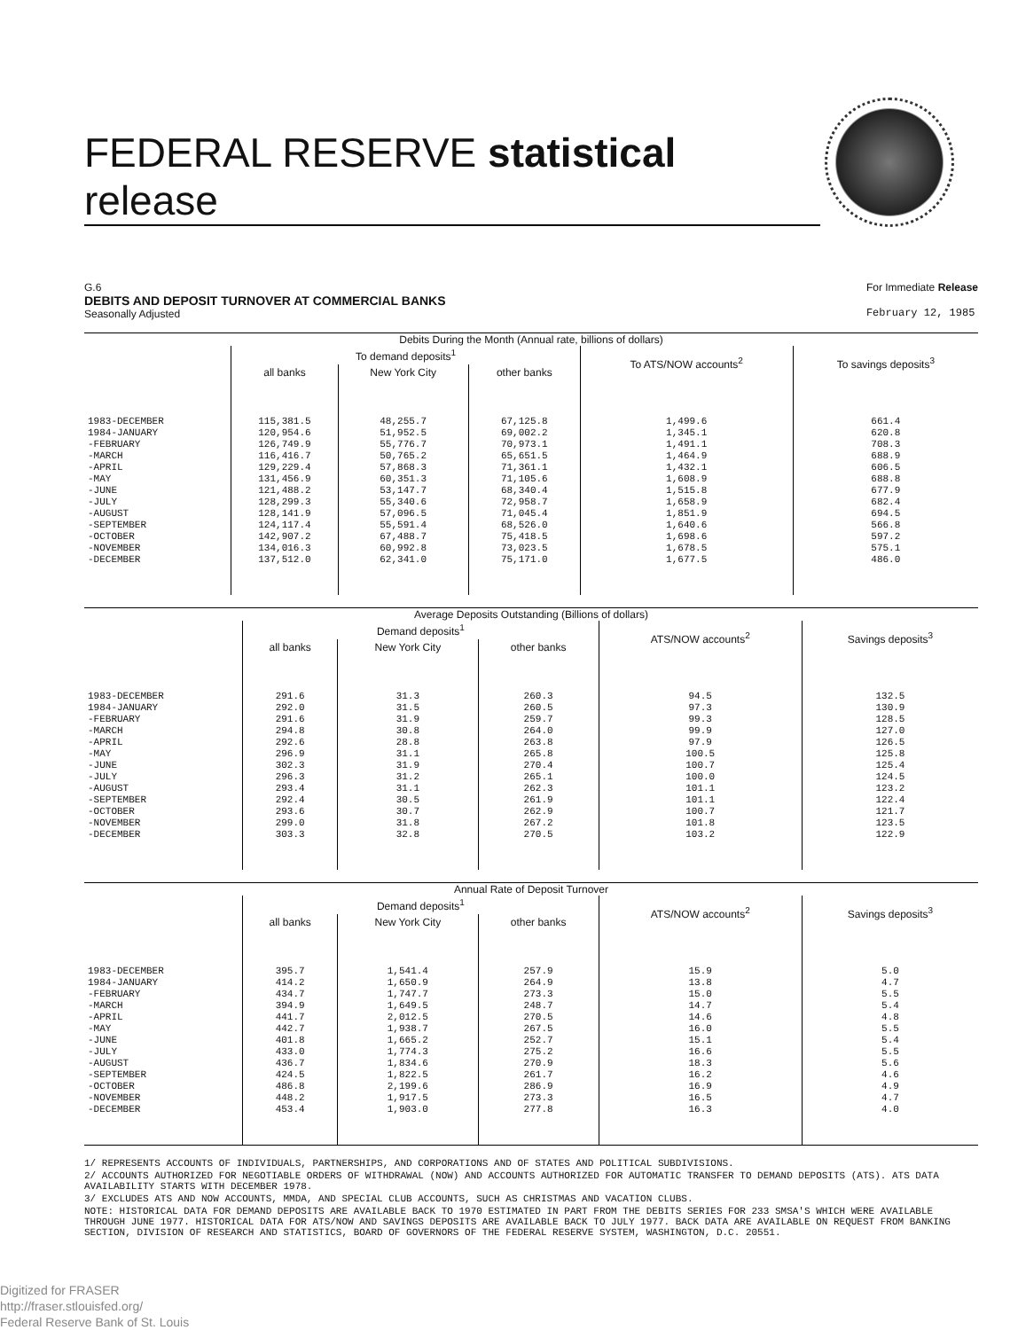FEDERAL RESERVE statistical release
G.6
DEBITS AND DEPOSIT TURNOVER AT COMMERCIAL BANKS
Seasonally Adjusted
For Immediate Release
February 12, 1985
Debits During the Month (Annual rate, billions of dollars)
| | To demand deposits<sup>1</sup> | | | To ATS/NOW accounts<sup>2</sup> | To savings deposits<sup>3</sup> |
| --- | --- | --- | --- | --- | --- |
| | all banks | New York City | other banks | | |
| 1983-DECEMBER 1984-JANUARY -FEBRUARY -MARCH -APRIL -MAY -JUNE -JULY -AUGUST -SEPTEMBER -OCTOBER -NOVEMBER -DECEMBER | 115,381.5 120,954.6 126,749.9 116,416.7 129,229.4 131,456.9 121,488.2 128,299.3 128,141.9 124,117.4 142,907.2 134,016.3 137,512.0 | 48,255.7 51,952.5 55,776.7 50,765.2 57,868.3 60,351.3 53,147.7 55,340.6 57,096.5 55,591.4 67,488.7 60,992.8 62,341.0 | 67,125.8 69,002.2 70,973.1 65,651.5 71,361.1 71,105.6 68,340.4 72,958.7 71,045.4 68,526.0 75,418.5 73,023.5 75,171.0 | 1,499.6 1,345.1 1,491.1 1,464.9 1,432.1 1,608.9 1,515.8 1,658.9 1,851.9 1,640.6 1,698.6 1,678.5 1,677.5 | 661.4 620.8 708.3 688.9 606.5 688.8 677.9 682.4 694.5 566.8 597.2 575.1 486.0 |
Average Deposits Outstanding (Billions of dollars)
| | Demand deposits<sup>1</sup> | | | ATS/NOW accounts<sup>2</sup> | Savings deposits<sup>3</sup> |
| --- | --- | --- | --- | --- | --- |
| | all banks | New York City | other banks | | |
| 1983-DECEMBER 1984-JANUARY -FEBRUARY -MARCH -APRIL -MAY -JUNE -JULY -AUGUST -SEPTEMBER -OCTOBER -NOVEMBER -DECEMBER | 291.6 292.0 291.6 294.8 292.6 296.9 302.3 296.3 293.4 292.4 293.6 299.0 303.3 | 31.3 31.5 31.9 30.8 28.8 31.1 31.9 31.2 31.1 30.5 30.7 31.8 32.8 | 260.3 260.5 259.7 264.0 263.8 265.8 270.4 265.1 262.3 261.9 262.9 267.2 270.5 | 94.5 97.3 99.3 99.9 97.9 100.5 100.7 100.0 101.1 101.1 100.7 101.8 103.2 | 132.5 130.9 128.5 127.0 126.5 125.8 125.4 124.5 123.2 122.4 121.7 123.5 122.9 |
Annual Rate of Deposit Turnover
| | Demand deposits<sup>1</sup> | | | ATS/NOW accounts<sup>2</sup> | Savings deposits<sup>3</sup> |
| --- | --- | --- | --- | --- | --- |
| | all banks | New York City | other banks | | |
| 1983-DECEMBER 1984-JANUARY -FEBRUARY -MARCH -APRIL -MAY -JUNE -JULY -AUGUST -SEPTEMBER -OCTOBER -NOVEMBER -DECEMBER | 395.7 414.2 434.7 394.9 441.7 442.7 401.8 433.0 436.7 424.5 486.8 448.2 453.4 | 1,541.4 1,650.9 1,747.7 1,649.5 2,012.5 1,938.7 1,665.2 1,774.3 1,834.6 1,822.5 2,199.6 1,917.5 1,903.0 | 257.9 264.9 273.3 248.7 270.5 267.5 252.7 275.2 270.9 261.7 286.9 273.3 277.8 | 15.9 13.8 15.0 14.7 14.6 16.0 15.1 16.6 18.3 16.2 16.9 16.5 16.3 | 5.0 4.7 5.5 5.4 4.8 5.5 5.4 5.5 5.6 4.6 4.9 4.7 4.0 |
1/ REPRESENTS ACCOUNTS OF INDIVIDUALS, PARTNERSHIPS, AND CORPORATIONS AND OF STATES AND POLITICAL SUBDIVISIONS.
2/ ACCOUNTS AUTHORIZED FOR NEGOTIABLE ORDERS OF WITHDRAWAL (NOW) AND ACCOUNTS AUTHORIZED FOR AUTOMATIC TRANSFER TO DEMAND DEPOSITS (ATS). ATS DATA AVAILABILITY STARTS WITH DECEMBER 1978.
3/ EXCLUDES ATS AND NOW ACCOUNTS, MMDA, AND SPECIAL CLUB ACCOUNTS, SUCH AS CHRISTMAS AND VACATION CLUBS.
NOTE: HISTORICAL DATA FOR DEMAND DEPOSITS ARE AVAILABLE BACK TO 1970 ESTIMATED IN PART FROM THE DEBITS SERIES FOR 233 SMSA'S WHICH WERE AVAILABLE THROUGH JUNE 1977. HISTORICAL DATA FOR ATS/NOW AND SAVINGS DEPOSITS ARE AVAILABLE BACK TO JULY 1977. BACK DATA ARE AVAILABLE ON REQUEST FROM BANKING SECTION, DIVISION OF RESEARCH AND STATISTICS, BOARD OF GOVERNORS OF THE FEDERAL RESERVE SYSTEM, WASHINGTON, D.C. 20551.
Digitized for FRASER
http://fraser.stlouisfed.org/
Federal Reserve Bank of St. Louis